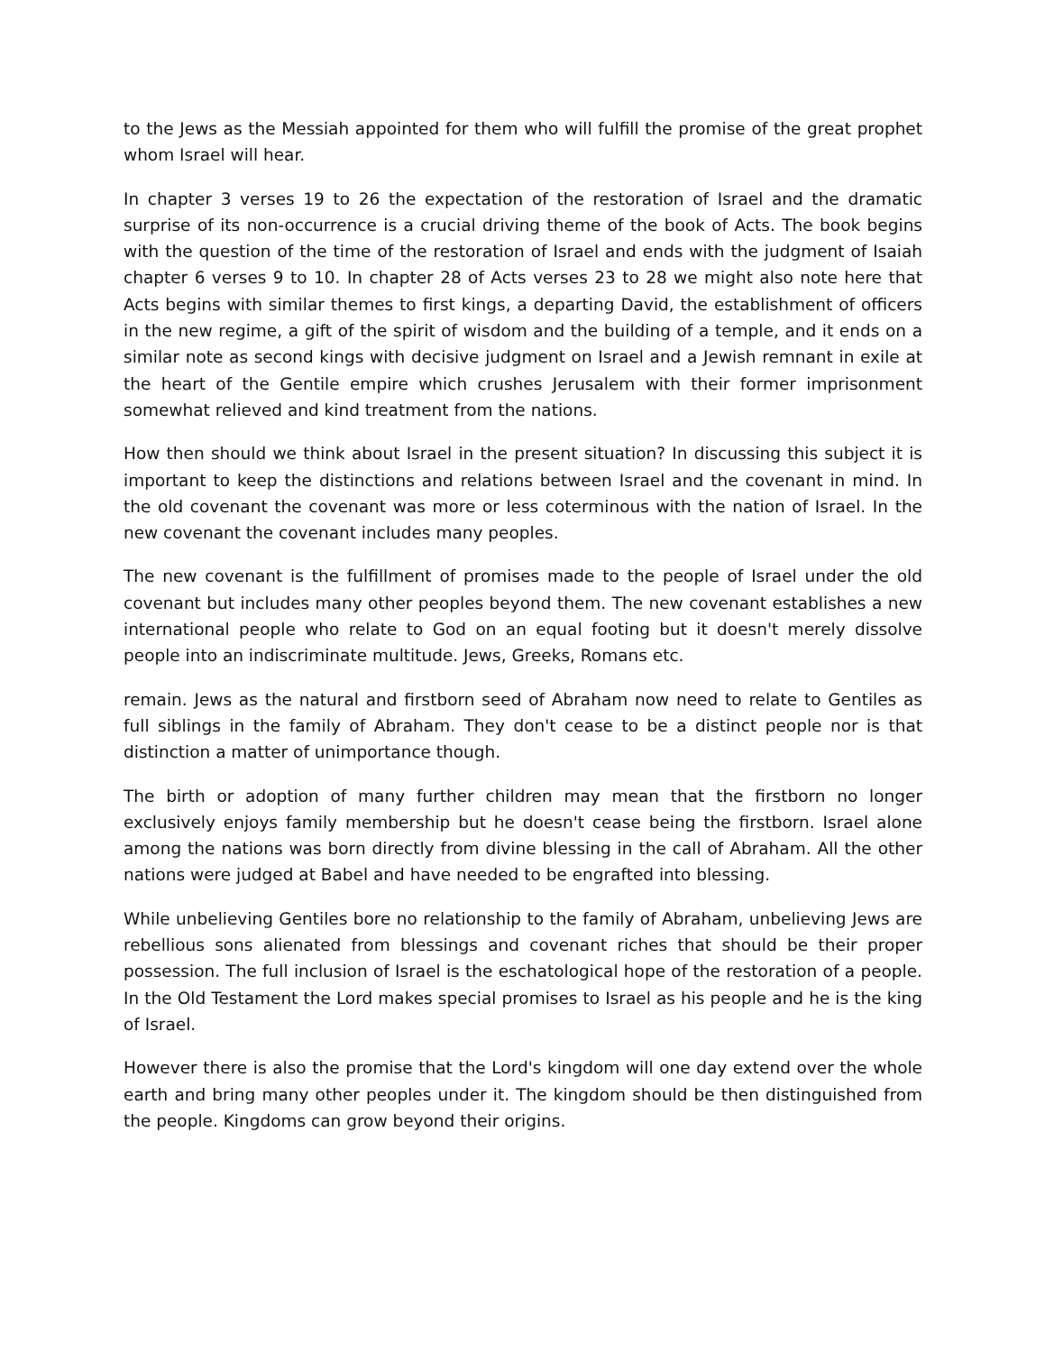to the Jews as the Messiah appointed for them who will fulfill the promise of the great prophet whom Israel will hear.
In chapter 3 verses 19 to 26 the expectation of the restoration of Israel and the dramatic surprise of its non-occurrence is a crucial driving theme of the book of Acts. The book begins with the question of the time of the restoration of Israel and ends with the judgment of Isaiah chapter 6 verses 9 to 10. In chapter 28 of Acts verses 23 to 28 we might also note here that Acts begins with similar themes to first kings, a departing David, the establishment of officers in the new regime, a gift of the spirit of wisdom and the building of a temple, and it ends on a similar note as second kings with decisive judgment on Israel and a Jewish remnant in exile at the heart of the Gentile empire which crushes Jerusalem with their former imprisonment somewhat relieved and kind treatment from the nations.
How then should we think about Israel in the present situation? In discussing this subject it is important to keep the distinctions and relations between Israel and the covenant in mind. In the old covenant the covenant was more or less coterminous with the nation of Israel. In the new covenant the covenant includes many peoples.
The new covenant is the fulfillment of promises made to the people of Israel under the old covenant but includes many other peoples beyond them. The new covenant establishes a new international people who relate to God on an equal footing but it doesn't merely dissolve people into an indiscriminate multitude. Jews, Greeks, Romans etc.
remain. Jews as the natural and firstborn seed of Abraham now need to relate to Gentiles as full siblings in the family of Abraham. They don't cease to be a distinct people nor is that distinction a matter of unimportance though.
The birth or adoption of many further children may mean that the firstborn no longer exclusively enjoys family membership but he doesn't cease being the firstborn. Israel alone among the nations was born directly from divine blessing in the call of Abraham. All the other nations were judged at Babel and have needed to be engrafted into blessing.
While unbelieving Gentiles bore no relationship to the family of Abraham, unbelieving Jews are rebellious sons alienated from blessings and covenant riches that should be their proper possession. The full inclusion of Israel is the eschatological hope of the restoration of a people. In the Old Testament the Lord makes special promises to Israel as his people and he is the king of Israel.
However there is also the promise that the Lord's kingdom will one day extend over the whole earth and bring many other peoples under it. The kingdom should be then distinguished from the people. Kingdoms can grow beyond their origins.